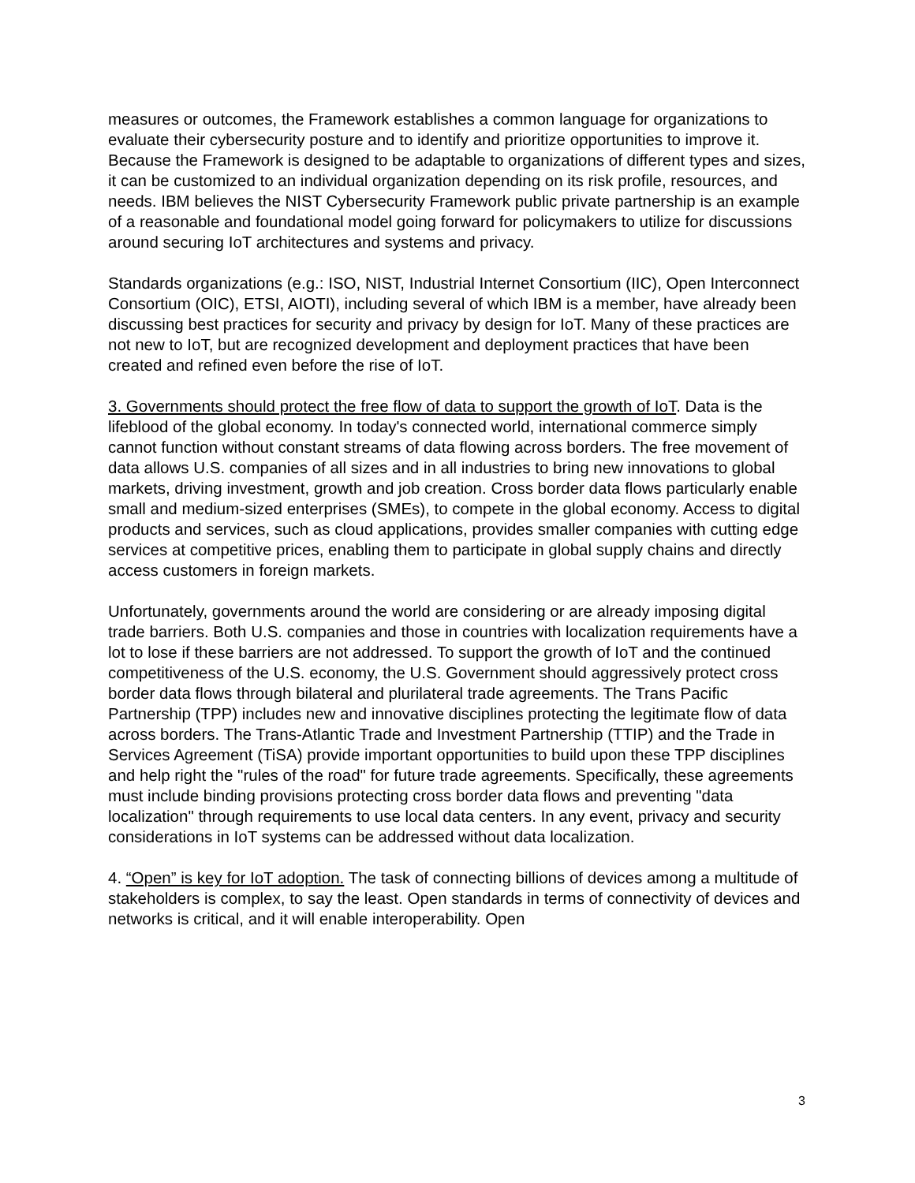measures or outcomes, the Framework establishes a common language for organizations to evaluate their cybersecurity posture and to identify and prioritize opportunities to improve it. Because the Framework is designed to be adaptable to organizations of different types and sizes, it can be customized to an individual organization depending on its risk profile, resources, and needs. IBM believes the NIST Cybersecurity Framework public private partnership is an example of a reasonable and foundational model going forward for policymakers to utilize for discussions around securing IoT architectures and systems and privacy.
Standards organizations (e.g.: ISO, NIST, Industrial Internet Consortium (IIC), Open Interconnect Consortium (OIC), ETSI, AIOTI), including several of which IBM is a member, have already been discussing best practices for security and privacy by design for IoT. Many of these practices are not new to IoT, but are recognized development and deployment practices that have been created and refined even before the rise of IoT.
3. Governments should protect the free flow of data to support the growth of IoT. Data is the lifeblood of the global economy. In today's connected world, international commerce simply cannot function without constant streams of data flowing across borders. The free movement of data allows U.S. companies of all sizes and in all industries to bring new innovations to global markets, driving investment, growth and job creation. Cross border data flows particularly enable small and medium-sized enterprises (SMEs), to compete in the global economy. Access to digital products and services, such as cloud applications, provides smaller companies with cutting edge services at competitive prices, enabling them to participate in global supply chains and directly access customers in foreign markets.
Unfortunately, governments around the world are considering or are already imposing digital trade barriers. Both U.S. companies and those in countries with localization requirements have a lot to lose if these barriers are not addressed. To support the growth of IoT and the continued competitiveness of the U.S. economy, the U.S. Government should aggressively protect cross border data flows through bilateral and plurilateral trade agreements. The Trans Pacific Partnership (TPP) includes new and innovative disciplines protecting the legitimate flow of data across borders. The Trans-Atlantic Trade and Investment Partnership (TTIP) and the Trade in Services Agreement (TiSA) provide important opportunities to build upon these TPP disciplines and help right the "rules of the road" for future trade agreements. Specifically, these agreements must include binding provisions protecting cross border data flows and preventing "data localization" through requirements to use local data centers. In any event, privacy and security considerations in IoT systems can be addressed without data localization.
4. “Open” is key for IoT adoption. The task of connecting billions of devices among a multitude of stakeholders is complex, to say the least. Open standards in terms of connectivity of devices and networks is critical, and it will enable interoperability. Open
3